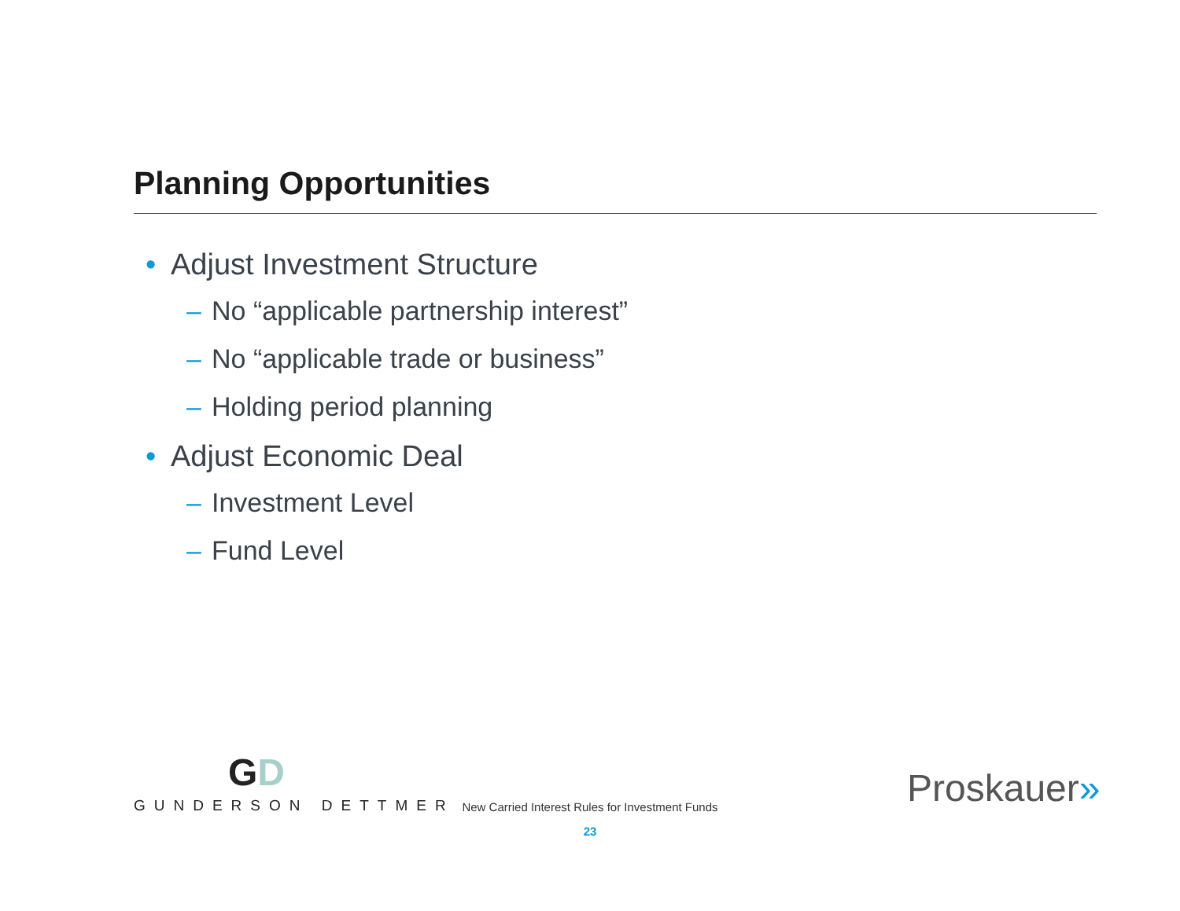Planning Opportunities
• Adjust Investment Structure
– No “applicable partnership interest”
– No “applicable trade or business”
– Holding period planning
• Adjust Economic Deal
– Investment Level
– Fund Level
GD
GUNDERSON DETTMER
New Carried Interest Rules for Investment Funds
23
Proskauer»